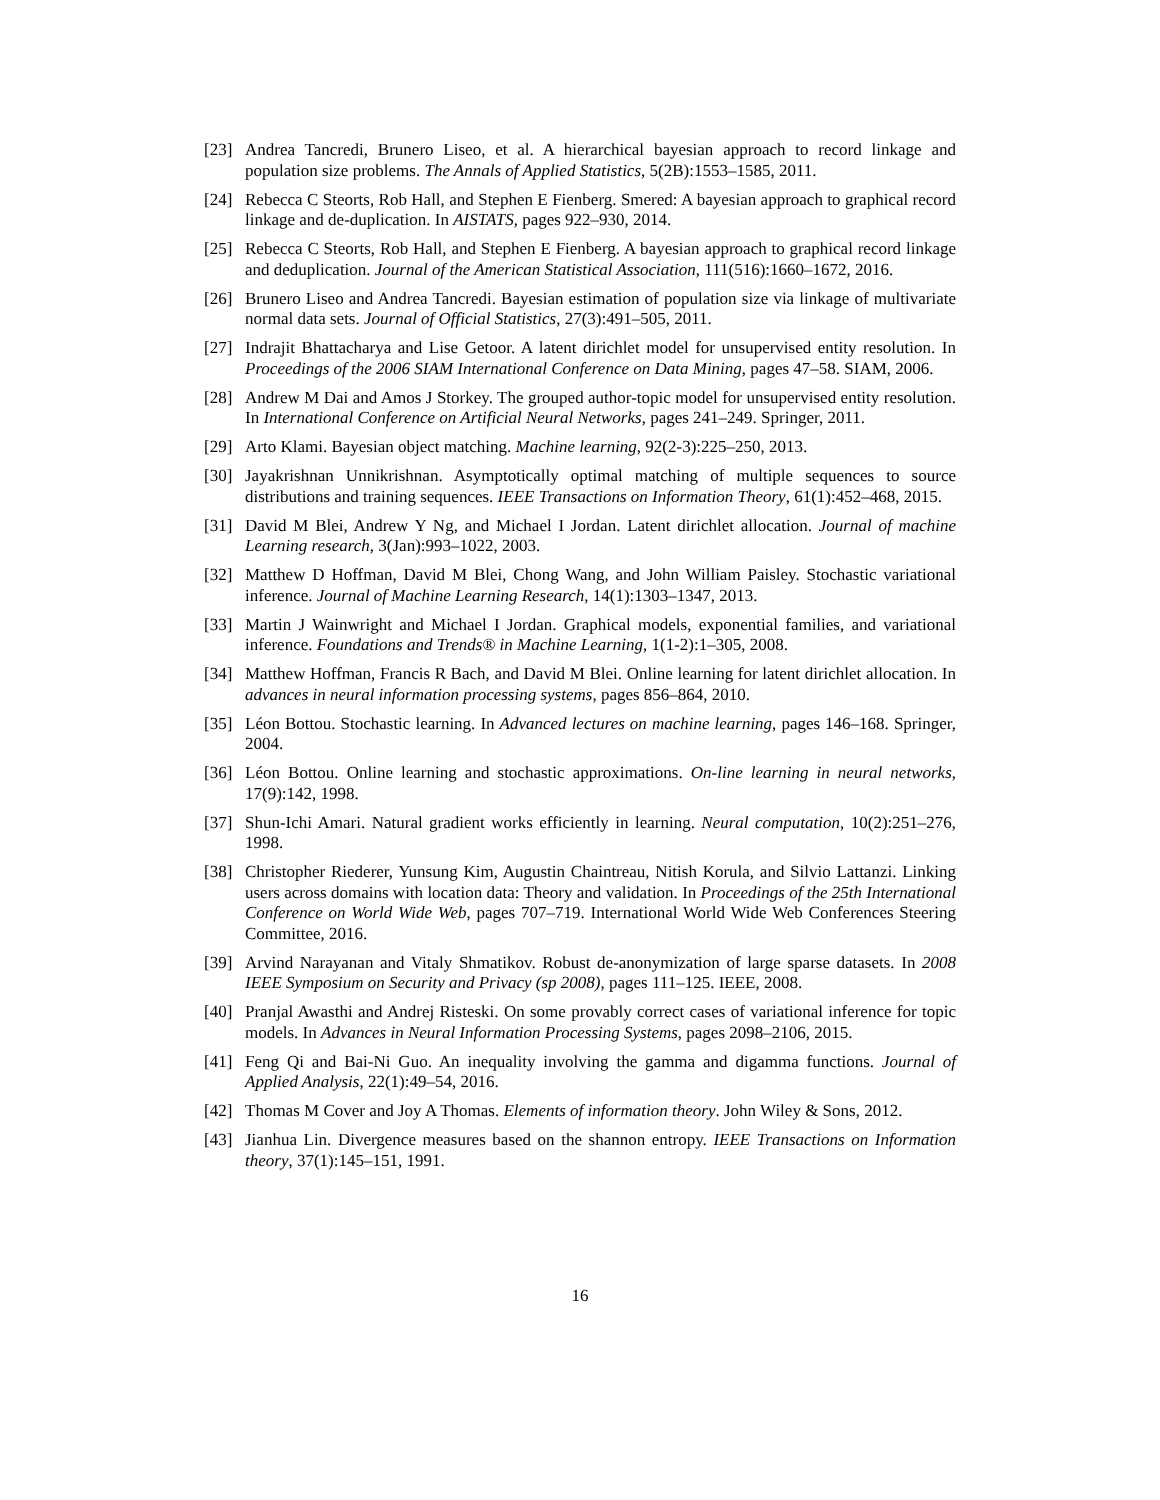[23] Andrea Tancredi, Brunero Liseo, et al. A hierarchical bayesian approach to record linkage and population size problems. The Annals of Applied Statistics, 5(2B):1553–1585, 2011.
[24] Rebecca C Steorts, Rob Hall, and Stephen E Fienberg. Smered: A bayesian approach to graphical record linkage and de-duplication. In AISTATS, pages 922–930, 2014.
[25] Rebecca C Steorts, Rob Hall, and Stephen E Fienberg. A bayesian approach to graphical record linkage and deduplication. Journal of the American Statistical Association, 111(516):1660–1672, 2016.
[26] Brunero Liseo and Andrea Tancredi. Bayesian estimation of population size via linkage of multivariate normal data sets. Journal of Official Statistics, 27(3):491–505, 2011.
[27] Indrajit Bhattacharya and Lise Getoor. A latent dirichlet model for unsupervised entity resolution. In Proceedings of the 2006 SIAM International Conference on Data Mining, pages 47–58. SIAM, 2006.
[28] Andrew M Dai and Amos J Storkey. The grouped author-topic model for unsupervised entity resolution. In International Conference on Artificial Neural Networks, pages 241–249. Springer, 2011.
[29] Arto Klami. Bayesian object matching. Machine learning, 92(2-3):225–250, 2013.
[30] Jayakrishnan Unnikrishnan. Asymptotically optimal matching of multiple sequences to source distributions and training sequences. IEEE Transactions on Information Theory, 61(1):452–468, 2015.
[31] David M Blei, Andrew Y Ng, and Michael I Jordan. Latent dirichlet allocation. Journal of machine Learning research, 3(Jan):993–1022, 2003.
[32] Matthew D Hoffman, David M Blei, Chong Wang, and John William Paisley. Stochastic variational inference. Journal of Machine Learning Research, 14(1):1303–1347, 2013.
[33] Martin J Wainwright and Michael I Jordan. Graphical models, exponential families, and variational inference. Foundations and Trends® in Machine Learning, 1(1-2):1–305, 2008.
[34] Matthew Hoffman, Francis R Bach, and David M Blei. Online learning for latent dirichlet allocation. In advances in neural information processing systems, pages 856–864, 2010.
[35] Léon Bottou. Stochastic learning. In Advanced lectures on machine learning, pages 146–168. Springer, 2004.
[36] Léon Bottou. Online learning and stochastic approximations. On-line learning in neural networks, 17(9):142, 1998.
[37] Shun-Ichi Amari. Natural gradient works efficiently in learning. Neural computation, 10(2):251–276, 1998.
[38] Christopher Riederer, Yunsung Kim, Augustin Chaintreau, Nitish Korula, and Silvio Lattanzi. Linking users across domains with location data: Theory and validation. In Proceedings of the 25th International Conference on World Wide Web, pages 707–719. International World Wide Web Conferences Steering Committee, 2016.
[39] Arvind Narayanan and Vitaly Shmatikov. Robust de-anonymization of large sparse datasets. In 2008 IEEE Symposium on Security and Privacy (sp 2008), pages 111–125. IEEE, 2008.
[40] Pranjal Awasthi and Andrej Risteski. On some provably correct cases of variational inference for topic models. In Advances in Neural Information Processing Systems, pages 2098–2106, 2015.
[41] Feng Qi and Bai-Ni Guo. An inequality involving the gamma and digamma functions. Journal of Applied Analysis, 22(1):49–54, 2016.
[42] Thomas M Cover and Joy A Thomas. Elements of information theory. John Wiley & Sons, 2012.
[43] Jianhua Lin. Divergence measures based on the shannon entropy. IEEE Transactions on Information theory, 37(1):145–151, 1991.
16